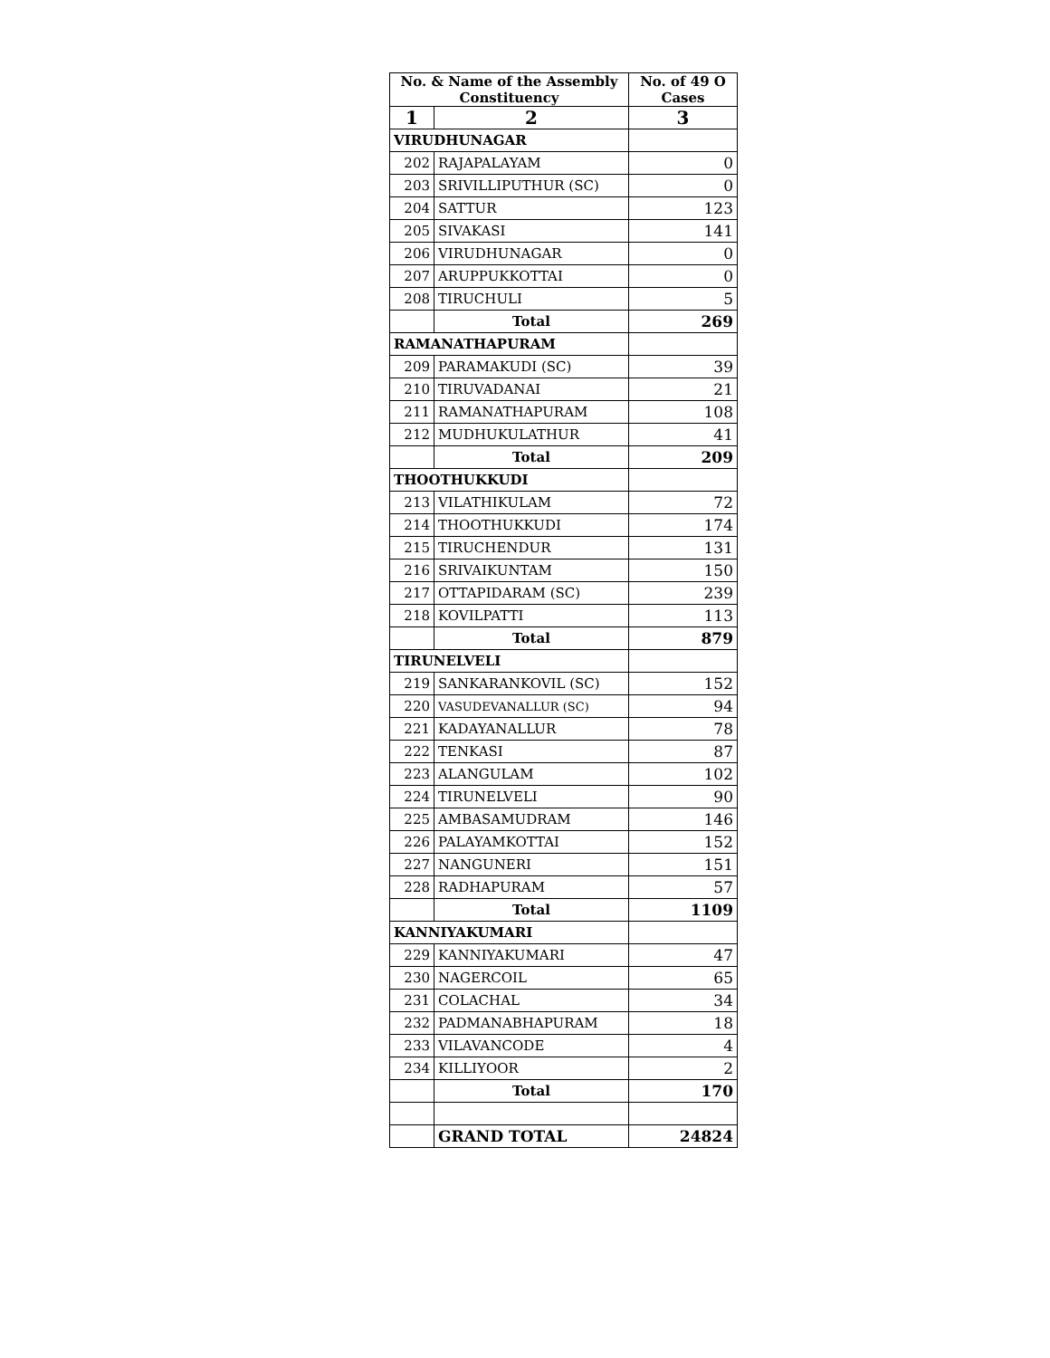| No. & Name of the Assembly Constituency | | No. of 49 O Cases |
| --- | --- | --- |
| 1 | 2 | 3 |
| VIRUDHUNAGAR | | |
| 202 | RAJAPALAYAM | 0 |
| 203 | SRIVILLIPUTHUR (SC) | 0 |
| 204 | SATTUR | 123 |
| 205 | SIVAKASI | 141 |
| 206 | VIRUDHUNAGAR | 0 |
| 207 | ARUPPUKKOTTAI | 0 |
| 208 | TIRUCHULI | 5 |
| | Total | 269 |
| RAMANATHAPURAM | | |
| 209 | PARAMAKUDI (SC) | 39 |
| 210 | TIRUVADANAI | 21 |
| 211 | RAMANATHAPURAM | 108 |
| 212 | MUDHUKULATHUR | 41 |
| | Total | 209 |
| THOOTHUKKUDI | | |
| 213 | VILATHIKULAM | 72 |
| 214 | THOOTHUKKUDI | 174 |
| 215 | TIRUCHENDUR | 131 |
| 216 | SRIVAIKUNTAM | 150 |
| 217 | OTTAPIDARAM (SC) | 239 |
| 218 | KOVILPATTI | 113 |
| | Total | 879 |
| TIRUNELVELI | | |
| 219 | SANKARANKOVIL (SC) | 152 |
| 220 | VASUDEVANALLUR (SC) | 94 |
| 221 | KADAYANALLUR | 78 |
| 222 | TENKASI | 87 |
| 223 | ALANGULAM | 102 |
| 224 | TIRUNELVELI | 90 |
| 225 | AMBASAMUDRAM | 146 |
| 226 | PALAYAMKOTTAI | 152 |
| 227 | NANGUNERI | 151 |
| 228 | RADHAPURAM | 57 |
| | Total | 1109 |
| KANNIYAKUMARI | | |
| 229 | KANNIYAKUMARI | 47 |
| 230 | NAGERCOIL | 65 |
| 231 | COLACHAL | 34 |
| 232 | PADMANABHAPURAM | 18 |
| 233 | VILAVANCODE | 4 |
| 234 | KILLIYOOR | 2 |
| | Total | 170 |
| | GRAND TOTAL | 24824 |